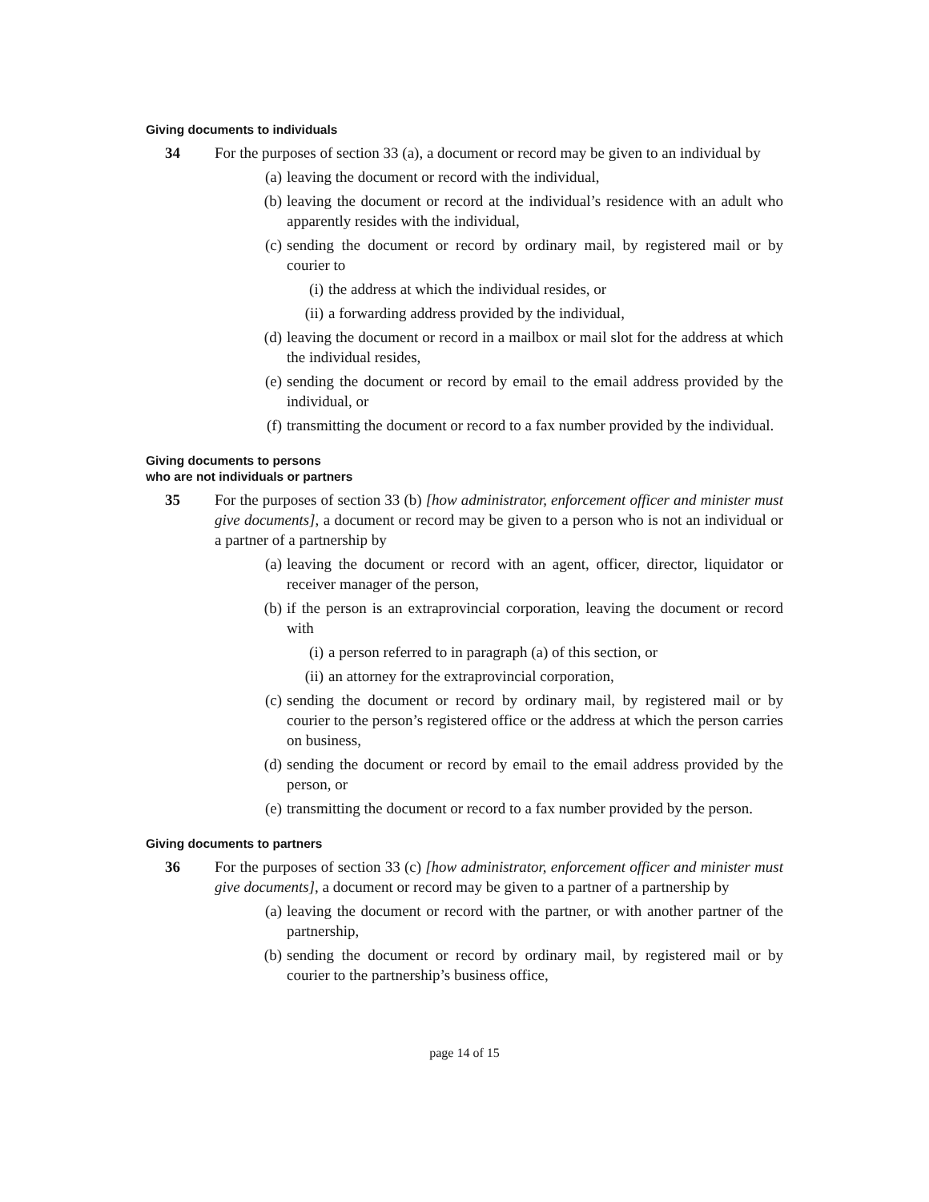Giving documents to individuals
34 For the purposes of section 33 (a), a document or record may be given to an individual by
(a) leaving the document or record with the individual,
(b) leaving the document or record at the individual’s residence with an adult who apparently resides with the individual,
(c) sending the document or record by ordinary mail, by registered mail or by courier to
(i) the address at which the individual resides, or
(ii)
a forwarding address provided by the individual,
(d) leaving the document or record in a mailbox or mail slot for the address at which the individual resides,
(e) sending the document or record by email to the email address provided by the individual, or
(f) transmitting the document or record to a fax number provided by the individual.
Giving documents to persons
who are not individuals or partners
35 For the purposes of section 33 (b) [how administrator, enforcement officer and minister must give documents], a document or record may be given to a person who is not an individual or a partner of a partnership by
(a) leaving the document or record with an agent, officer, director, liquidator or receiver manager of the person,
(b) if the person is an extraprovincial corporation, leaving the document or record with
(i) a person referred to in paragraph (a) of this section, or
(ii)
an attorney for the extraprovincial corporation,
(c) sending the document or record by ordinary mail, by registered mail or by courier to the person’s registered office or the address at which the person carries on business,
(d) sending the document or record by email to the email address provided by the person, or
(e) transmitting the document or record to a fax number provided by the person.
Giving documents to partners
36 For the purposes of section 33 (c) [how administrator, enforcement officer and minister must give documents], a document or record may be given to a partner of a partnership by
(a) leaving the document or record with the partner, or with another partner of the partnership,
(b) sending the document or record by ordinary mail, by registered mail or by courier to the partnership’s business office,
page 14 of 15